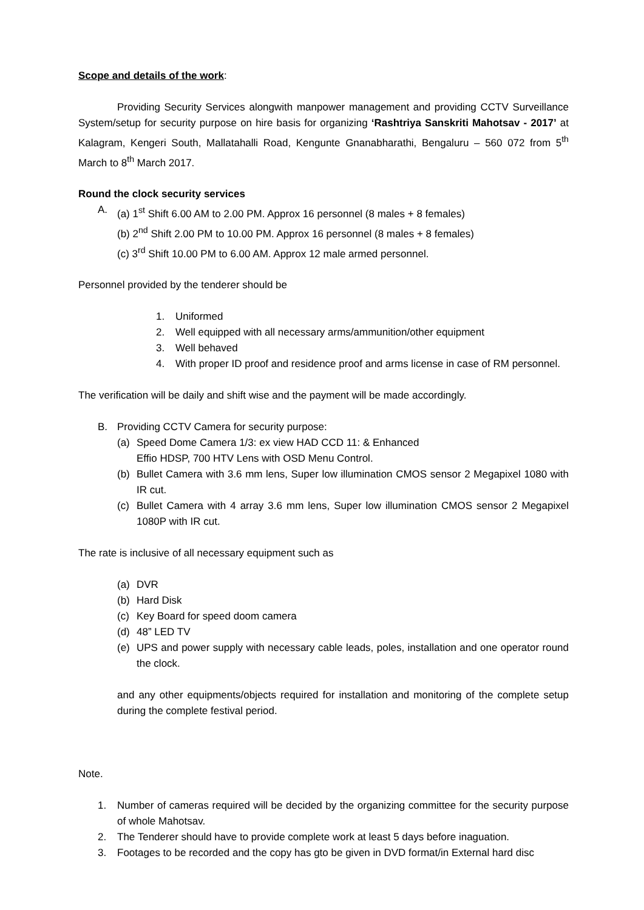Scope and details of the work:
Providing Security Services alongwith manpower management and providing CCTV Surveillance System/setup for security purpose on hire basis for organizing ‘Rashtriya Sanskriti Mahotsav - 2017’ at Kalagram, Kengeri South, Mallatahalli Road, Kengunte Gnanabharathi, Bengaluru – 560 072 from 5<sup>th</sup> March to 8<sup>th</sup> March 2017.
Round the clock security services
A. (a) 1<sup>st</sup> Shift 6.00 AM to 2.00 PM. Approx 16 personnel (8 males + 8 females)
(b) 2<sup>nd</sup> Shift 2.00 PM to 10.00 PM. Approx 16 personnel (8 males + 8 females)
(c) 3<sup>rd</sup> Shift 10.00 PM to 6.00 AM. Approx 12 male armed personnel.
Personnel provided by the tenderer should be
1. Uniformed
2. Well equipped with all necessary arms/ammunition/other equipment
3. Well behaved
4. With proper ID proof and residence proof and arms license in case of RM personnel.
The verification will be daily and shift wise and the payment will be made accordingly.
B. Providing CCTV Camera for security purpose:
(a) Speed Dome Camera 1/3: ex view HAD CCD 11: & Enhanced
Effio HDSP, 700 HTV Lens with OSD Menu Control.
(b) Bullet Camera with 3.6 mm lens, Super low illumination CMOS sensor 2 Megapixel 1080 with IR cut.
(c) Bullet Camera with 4 array 3.6 mm lens, Super low illumination CMOS sensor 2 Megapixel 1080P with IR cut.
The rate is inclusive of all necessary equipment such as
(a) DVR
(b) Hard Disk
(c) Key Board for speed doom camera
(d) 48” LED TV
(e) UPS and power supply with necessary cable leads, poles, installation and one operator round the clock.
and any other equipments/objects required for installation and monitoring of the complete setup during the complete festival period.
Note.
1. Number of cameras required will be decided by the organizing committee for the security purpose of whole Mahotsav.
2. The Tenderer should have to provide complete work at least 5 days before inaguation.
3. Footages to be recorded and the copy has gto be given in DVD format/in External hard disc